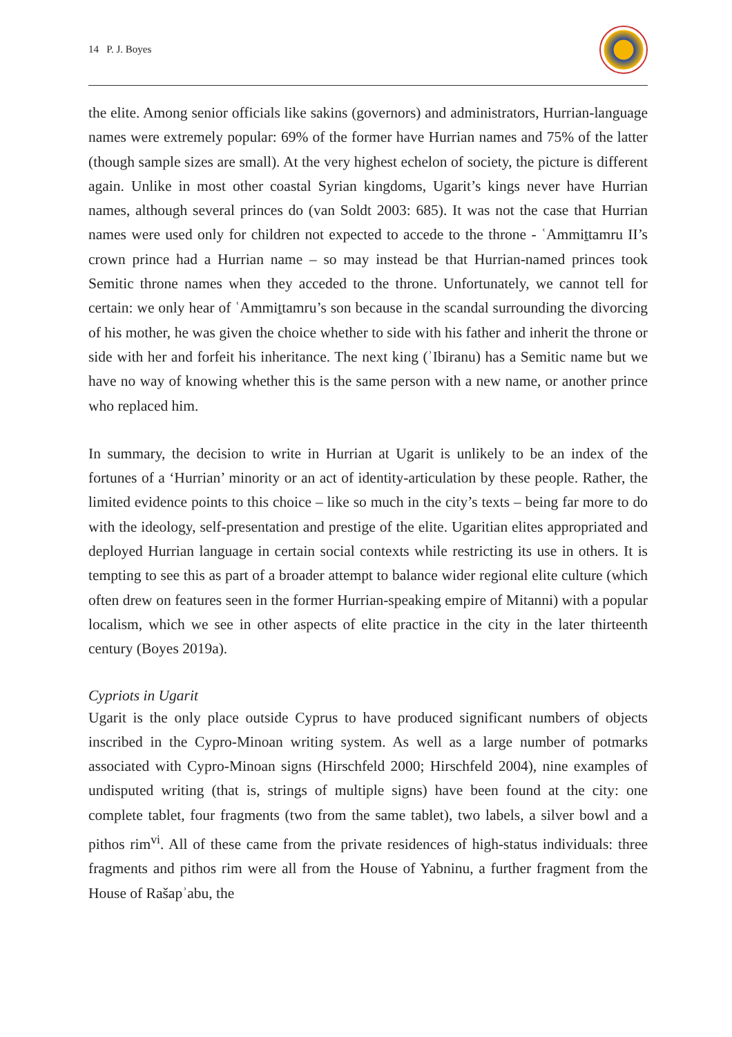14 P. J. Boyes
the elite. Among senior officials like sakins (governors) and administrators, Hurrian-language names were extremely popular: 69% of the former have Hurrian names and 75% of the latter (though sample sizes are small). At the very highest echelon of society, the picture is different again. Unlike in most other coastal Syrian kingdoms, Ugarit’s kings never have Hurrian names, although several princes do (van Soldt 2003: 685). It was not the case that Hurrian names were used only for children not expected to accede to the throne - ʿAmmiṯtamru II’s crown prince had a Hurrian name – so may instead be that Hurrian-named princes took Semitic throne names when they acceded to the throne. Unfortunately, we cannot tell for certain: we only hear of ʿAmmiṯtamru’s son because in the scandal surrounding the divorcing of his mother, he was given the choice whether to side with his father and inherit the throne or side with her and forfeit his inheritance. The next king (ʾIbiranu) has a Semitic name but we have no way of knowing whether this is the same person with a new name, or another prince who replaced him.
In summary, the decision to write in Hurrian at Ugarit is unlikely to be an index of the fortunes of a ‘Hurrian’ minority or an act of identity-articulation by these people. Rather, the limited evidence points to this choice – like so much in the city’s texts – being far more to do with the ideology, self-presentation and prestige of the elite. Ugaritian elites appropriated and deployed Hurrian language in certain social contexts while restricting its use in others. It is tempting to see this as part of a broader attempt to balance wider regional elite culture (which often drew on features seen in the former Hurrian-speaking empire of Mitanni) with a popular localism, which we see in other aspects of elite practice in the city in the later thirteenth century (Boyes 2019a).
Cypriots in Ugarit
Ugarit is the only place outside Cyprus to have produced significant numbers of objects inscribed in the Cypro-Minoan writing system. As well as a large number of potmarks associated with Cypro-Minoan signs (Hirschfeld 2000; Hirschfeld 2004), nine examples of undisputed writing (that is, strings of multiple signs) have been found at the city: one complete tablet, four fragments (two from the same tablet), two labels, a silver bowl and a pithos rim<sup>vi</sup>. All of these came from the private residences of high-status individuals: three fragments and pithos rim were all from the House of Yabninu, a further fragment from the House of Rašapʾabu, the